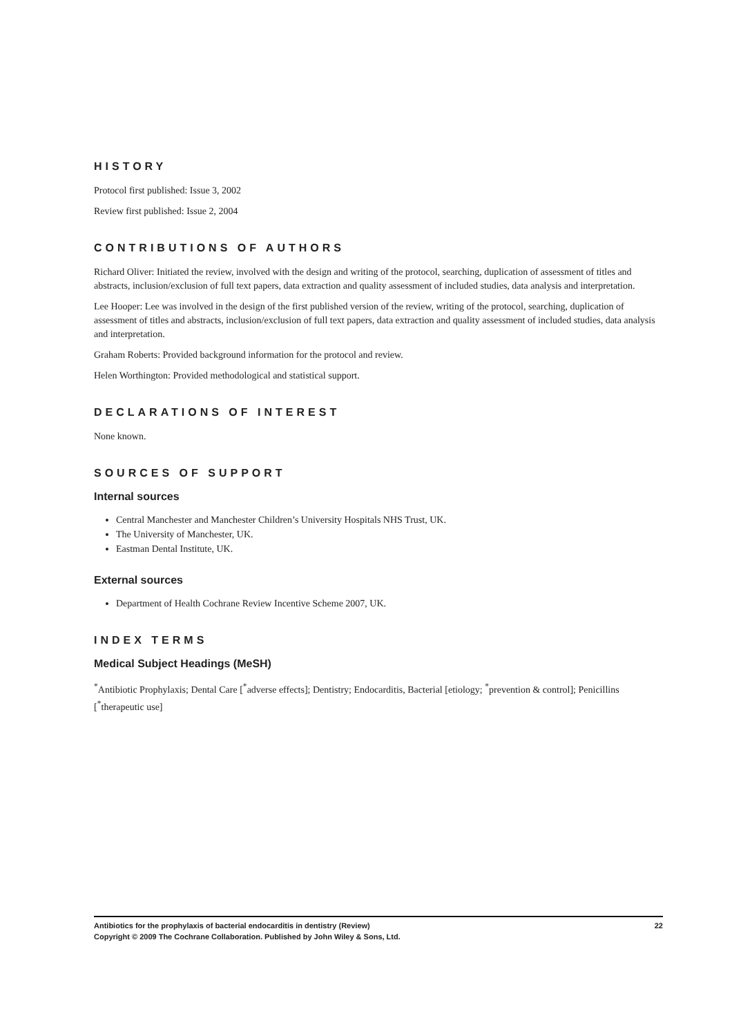HISTORY
Protocol first published: Issue 3, 2002
Review first published: Issue 2, 2004
CONTRIBUTIONS OF AUTHORS
Richard Oliver: Initiated the review, involved with the design and writing of the protocol, searching, duplication of assessment of titles and abstracts, inclusion/exclusion of full text papers, data extraction and quality assessment of included studies, data analysis and interpretation.
Lee Hooper: Lee was involved in the design of the first published version of the review, writing of the protocol, searching, duplication of assessment of titles and abstracts, inclusion/exclusion of full text papers, data extraction and quality assessment of included studies, data analysis and interpretation.
Graham Roberts: Provided background information for the protocol and review.
Helen Worthington: Provided methodological and statistical support.
DECLARATIONS OF INTEREST
None known.
SOURCES OF SUPPORT
Internal sources
Central Manchester and Manchester Children’s University Hospitals NHS Trust, UK.
The University of Manchester, UK.
Eastman Dental Institute, UK.
External sources
Department of Health Cochrane Review Incentive Scheme 2007, UK.
INDEX TERMS
Medical Subject Headings (MeSH)
<sup>*</sup> Antibiotic Prophylaxis; Dental Care [<sup>*</sup>adverse effects]; Dentistry; Endocarditis, Bacterial [etiology; <sup>*</sup>prevention & control]; Penicillins [<sup>*</sup>therapeutic use]
22 Antibiotics for the prophylaxis of bacterial endocarditis in dentistry (Review)
Copyright © 2009 The Cochrane Collaboration. Published by John Wiley & Sons, Ltd.